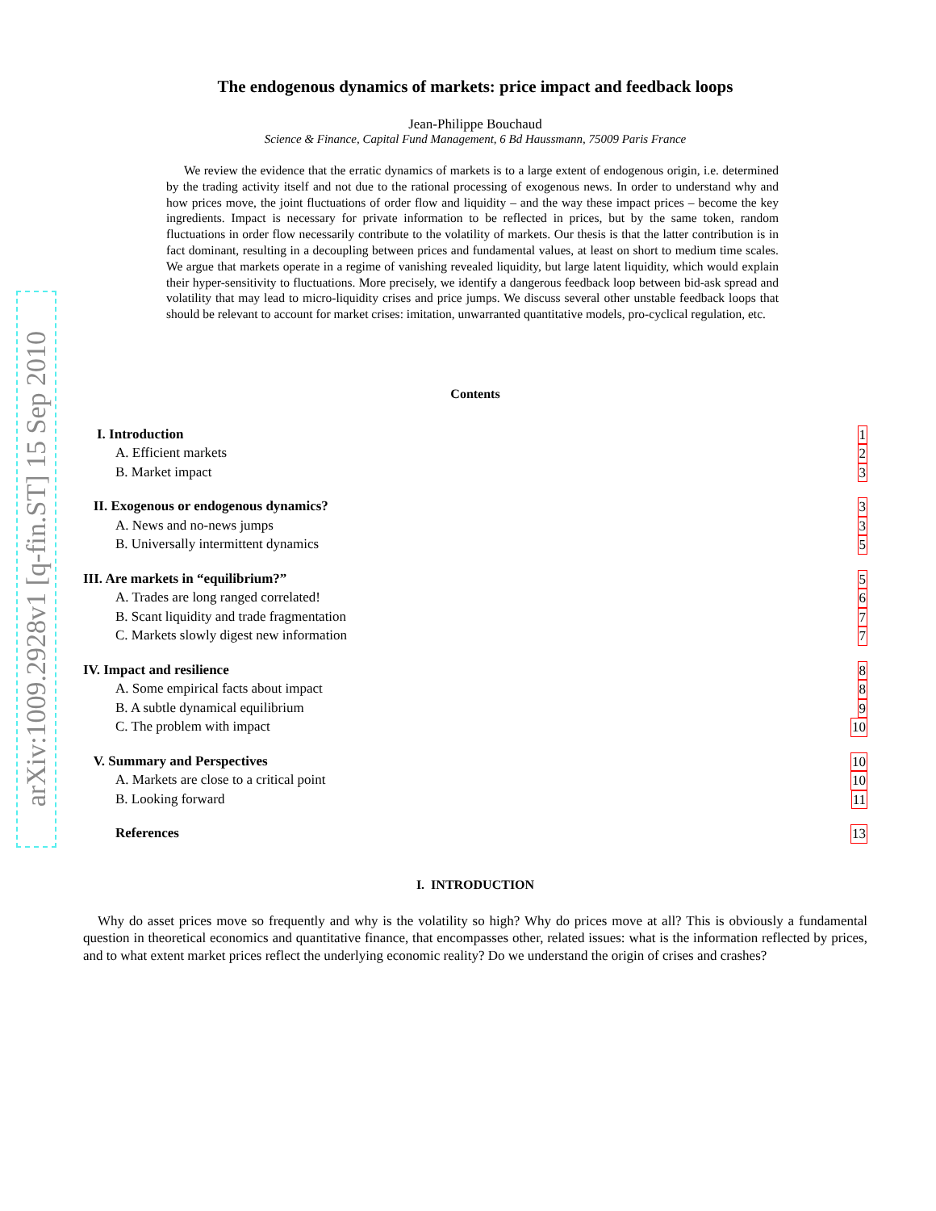arXiv:1009.2928v1 [q-fin.ST] 15 Sep 2010
The endogenous dynamics of markets: price impact and feedback loops
Jean-Philippe Bouchaud
Science & Finance, Capital Fund Management, 6 Bd Haussmann, 75009 Paris France
We review the evidence that the erratic dynamics of markets is to a large extent of endogenous origin, i.e. determined by the trading activity itself and not due to the rational processing of exogenous news. In order to understand why and how prices move, the joint fluctuations of order flow and liquidity – and the way these impact prices – become the key ingredients. Impact is necessary for private information to be reflected in prices, but by the same token, random fluctuations in order flow necessarily contribute to the volatility of markets. Our thesis is that the latter contribution is in fact dominant, resulting in a decoupling between prices and fundamental values, at least on short to medium time scales. We argue that markets operate in a regime of vanishing revealed liquidity, but large latent liquidity, which would explain their hyper-sensitivity to fluctuations. More precisely, we identify a dangerous feedback loop between bid-ask spread and volatility that may lead to micro-liquidity crises and price jumps. We discuss several other unstable feedback loops that should be relevant to account for market crises: imitation, unwarranted quantitative models, pro-cyclical regulation, etc.
Contents
I. Introduction 1
A. Efficient markets 2
B. Market impact 3
II. Exogenous or endogenous dynamics? 3
A. News and no-news jumps 3
B. Universally intermittent dynamics 5
III. Are markets in “equilibrium?” 5
A. Trades are long ranged correlated! 6
B. Scant liquidity and trade fragmentation 7
C. Markets slowly digest new information 7
IV. Impact and resilience 8
A. Some empirical facts about impact 8
B. A subtle dynamical equilibrium 9
C. The problem with impact 10
V. Summary and Perspectives 10
A. Markets are close to a critical point 10
B. Looking forward 11
References 13
I. INTRODUCTION
Why do asset prices move so frequently and why is the volatility so high? Why do prices move at all? This is obviously a fundamental question in theoretical economics and quantitative finance, that encompasses other, related issues: what is the information reflected by prices, and to what extent market prices reflect the underlying economic reality? Do we understand the origin of crises and crashes?